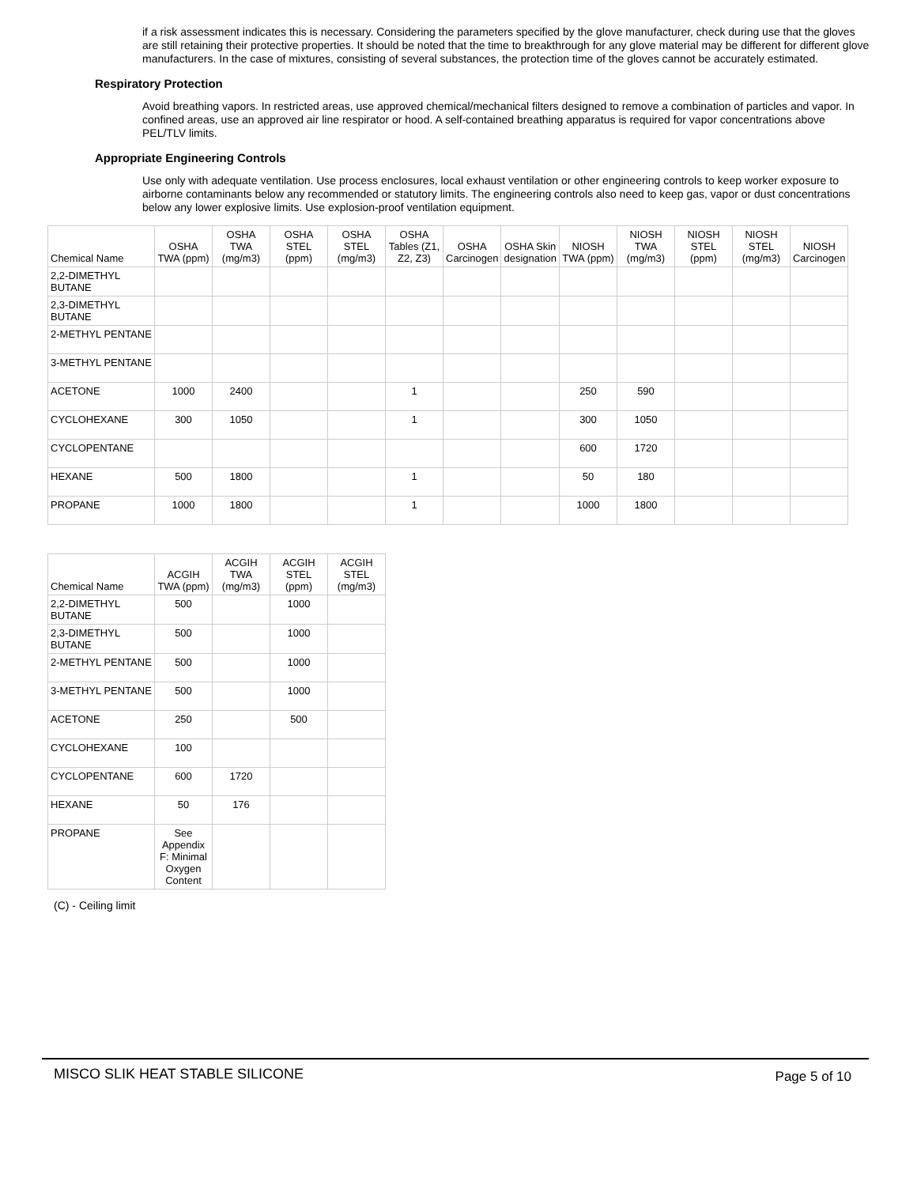if a risk assessment indicates this is necessary. Considering the parameters specified by the glove manufacturer, check during use that the gloves are still retaining their protective properties. It should be noted that the time to breakthrough for any glove material may be different for different glove manufacturers. In the case of mixtures, consisting of several substances, the protection time of the gloves cannot be accurately estimated.
Respiratory Protection
Avoid breathing vapors. In restricted areas, use approved chemical/mechanical filters designed to remove a combination of particles and vapor. In confined areas, use an approved air line respirator or hood. A self-contained breathing apparatus is required for vapor concentrations above PEL/TLV limits.
Appropriate Engineering Controls
Use only with adequate ventilation. Use process enclosures, local exhaust ventilation or other engineering controls to keep worker exposure to airborne contaminants below any recommended or statutory limits. The engineering controls also need to keep gas, vapor or dust concentrations below any lower explosive limits. Use explosion-proof ventilation equipment.
| Chemical Name | OSHA TWA (ppm) | OSHA TWA (mg/m3) | OSHA STEL (ppm) | OSHA STEL (mg/m3) | OSHA Tables (Z1, Z2, Z3) | OSHA Carcinogen | OSHA Skin designation | NIOSH TWA (ppm) | NIOSH TWA (mg/m3) | NIOSH STEL (ppm) | NIOSH STEL (mg/m3) | NIOSH Carcinogen |
| --- | --- | --- | --- | --- | --- | --- | --- | --- | --- | --- | --- | --- |
| 2,2-DIMETHYL BUTANE | | | | | | | | | | | | |
| 2,3-DIMETHYL BUTANE | | | | | | | | | | | | |
| 2-METHYL PENTANE | | | | | | | | | | | | |
| 3-METHYL PENTANE | | | | | | | | | | | | |
| ACETONE | 1000 | 2400 | | | 1 | | | 250 | 590 | | | |
| CYCLOHEXANE | 300 | 1050 | | | 1 | | | 300 | 1050 | | | |
| CYCLOPENTANE | | | | | | | | 600 | 1720 | | | |
| HEXANE | 500 | 1800 | | | 1 | | | 50 | 180 | | | |
| PROPANE | 1000 | 1800 | | | 1 | | | 1000 | 1800 | | | |
| Chemical Name | ACGIH TWA (ppm) | ACGIH TWA (mg/m3) | ACGIH STEL (ppm) | ACGIH STEL (mg/m3) |
| --- | --- | --- | --- | --- |
| 2,2-DIMETHYL BUTANE | 500 | | 1000 | |
| 2,3-DIMETHYL BUTANE | 500 | | 1000 | |
| 2-METHYL PENTANE | 500 | | 1000 | |
| 3-METHYL PENTANE | 500 | | 1000 | |
| ACETONE | 250 | | 500 | |
| CYCLOHEXANE | 100 | | | |
| CYCLOPENTANE | 600 | 1720 | | |
| HEXANE | 50 | 176 | | |
| PROPANE | See Appendix F: Minimal Oxygen Content | | | |
(C) - Ceiling limit
MISCO SLIK HEAT STABLE SILICONE Page 5 of 10